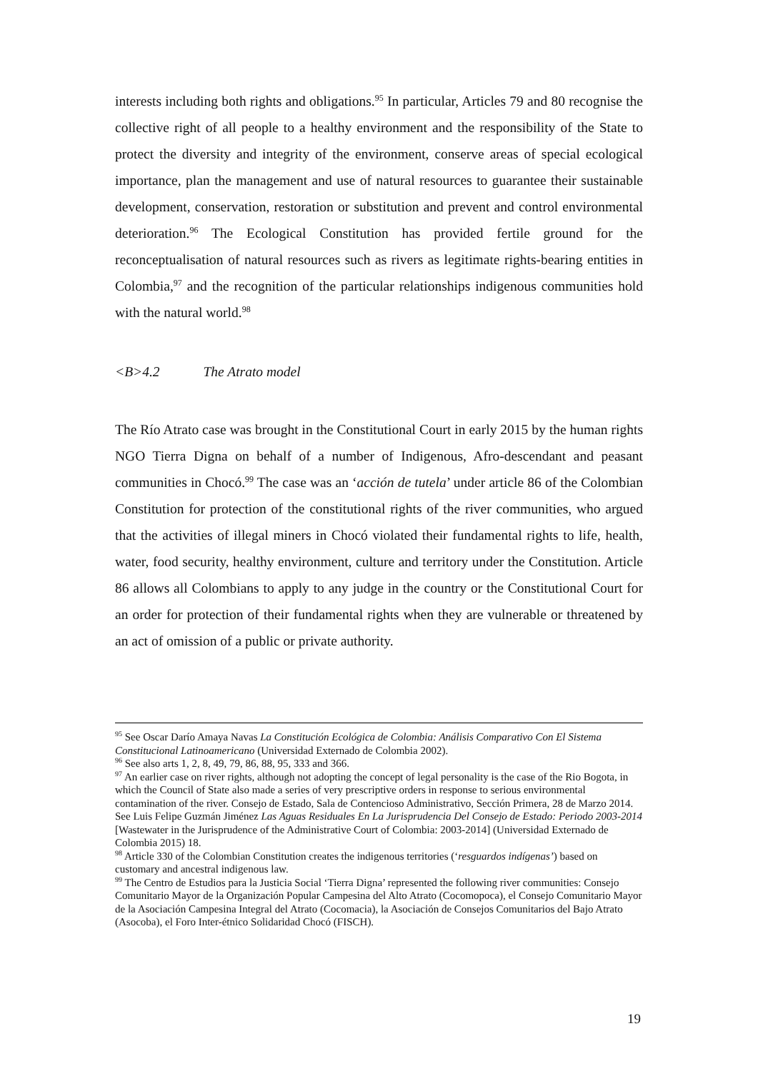interests including both rights and obligations.<sup>95</sup> In particular, Articles 79 and 80 recognise the collective right of all people to a healthy environment and the responsibility of the State to protect the diversity and integrity of the environment, conserve areas of special ecological importance, plan the management and use of natural resources to guarantee their sustainable development, conservation, restoration or substitution and prevent and control environmental deterioration.<sup>96</sup> The Ecological Constitution has provided fertile ground for the reconceptualisation of natural resources such as rivers as legitimate rights-bearing entities in Colombia,<sup>97</sup> and the recognition of the particular relationships indigenous communities hold with the natural world.<sup>98</sup>
<B>4.2 The Atrato model
The Río Atrato case was brought in the Constitutional Court in early 2015 by the human rights NGO Tierra Digna on behalf of a number of Indigenous, Afro-descendant and peasant communities in Chocó.<sup>99</sup> The case was an ‘acción de tutela’ under article 86 of the Colombian Constitution for protection of the constitutional rights of the river communities, who argued that the activities of illegal miners in Chocó violated their fundamental rights to life, health, water, food security, healthy environment, culture and territory under the Constitution. Article 86 allows all Colombians to apply to any judge in the country or the Constitutional Court for an order for protection of their fundamental rights when they are vulnerable or threatened by an act of omission of a public or private authority.
<sup>95</sup> See Oscar Darío Amaya Navas La Constitución Ecológica de Colombia: Análisis Comparativo Con El Sistema Constitucional Latinoamericano (Universidad Externado de Colombia 2002).
<sup>96</sup> See also arts 1, 2, 8, 49, 79, 86, 88, 95, 333 and 366.
<sup>97</sup> An earlier case on river rights, although not adopting the concept of legal personality is the case of the Rio Bogota, in which the Council of State also made a series of very prescriptive orders in response to serious environmental contamination of the river. Consejo de Estado, Sala de Contencioso Administrativo, Sección Primera, 28 de Marzo 2014. See Luis Felipe Guzmán Jiménez Las Aguas Residuales En La Jurisprudencia Del Consejo de Estado: Periodo 2003-2014 [Wastewater in the Jurisprudence of the Administrative Court of Colombia: 2003-2014] (Universidad Externado de Colombia 2015) 18.
<sup>98</sup> Article 330 of the Colombian Constitution creates the indigenous territories (‘resguardos indígenas’) based on customary and ancestral indigenous law.
<sup>99</sup> The Centro de Estudios para la Justicia Social ‘Tierra Digna’ represented the following river communities: Consejo Comunitario Mayor de la Organización Popular Campesina del Alto Atrato (Cocomopoca), el Consejo Comunitario Mayor de la Asociación Campesina Integral del Atrato (Cocomacia), la Asociación de Consejos Comunitarios del Bajo Atrato (Asocoba), el Foro Inter-étnico Solidaridad Chocó (FISCH).
19